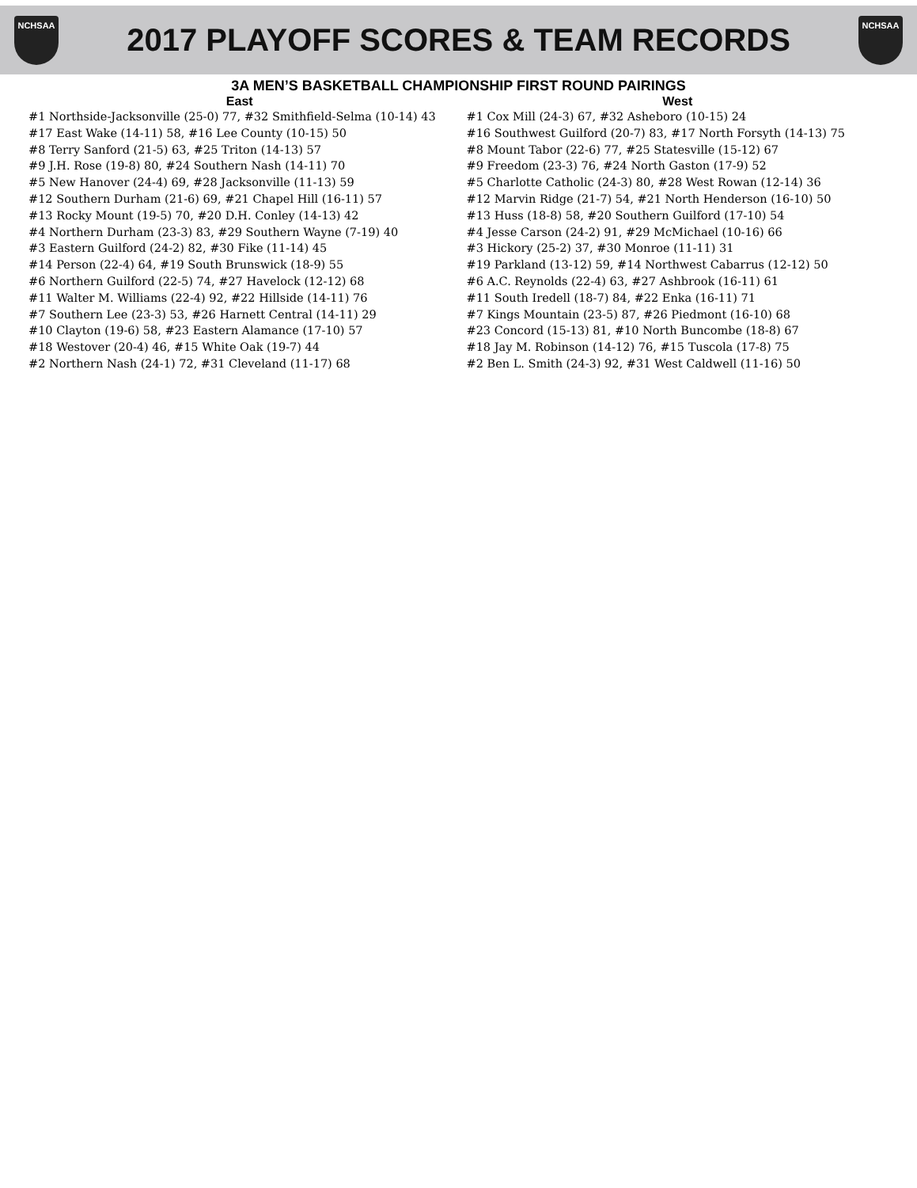NCHSAA
2017 PLAYOFF SCORES & TEAM RECORDS
NCHSAA
3A MEN’S BASKETBALL CHAMPIONSHIP FIRST ROUND PAIRINGS
East
#1 Northside-Jacksonville (25-0) 77, #32 Smithfield-Selma (10-14) 43
#17 East Wake (14-11) 58, #16 Lee County (10-15) 50
#8 Terry Sanford (21-5) 63, #25 Triton (14-13) 57
#9 J.H. Rose (19-8) 80, #24 Southern Nash (14-11) 70
#5 New Hanover (24-4) 69, #28 Jacksonville (11-13) 59
#12 Southern Durham (21-6) 69, #21 Chapel Hill (16-11) 57
#13 Rocky Mount (19-5) 70, #20 D.H. Conley (14-13) 42
#4 Northern Durham (23-3) 83, #29 Southern Wayne (7-19) 40
#3 Eastern Guilford (24-2) 82, #30 Fike (11-14) 45
#14 Person (22-4) 64, #19 South Brunswick (18-9) 55
#6 Northern Guilford (22-5) 74, #27 Havelock (12-12) 68
#11 Walter M. Williams (22-4) 92, #22 Hillside (14-11) 76
#7 Southern Lee (23-3) 53, #26 Harnett Central (14-11) 29
#10 Clayton (19-6) 58, #23 Eastern Alamance (17-10) 57
#18 Westover (20-4) 46, #15 White Oak (19-7) 44
#2 Northern Nash (24-1) 72, #31 Cleveland (11-17) 68
West
#1 Cox Mill (24-3) 67, #32 Asheboro (10-15) 24
#16 Southwest Guilford (20-7) 83, #17 North Forsyth (14-13) 75
#8 Mount Tabor (22-6) 77, #25 Statesville (15-12) 67
#9 Freedom (23-3) 76, #24 North Gaston (17-9) 52
#5 Charlotte Catholic (24-3) 80, #28 West Rowan (12-14) 36
#12 Marvin Ridge (21-7) 54, #21 North Henderson (16-10) 50
#13 Huss (18-8) 58, #20 Southern Guilford (17-10) 54
#4 Jesse Carson (24-2) 91, #29 McMichael (10-16) 66
#3 Hickory (25-2) 37, #30 Monroe (11-11) 31
#19 Parkland (13-12) 59, #14 Northwest Cabarrus (12-12) 50
#6 A.C. Reynolds (22-4) 63, #27 Ashbrook (16-11) 61
#11 South Iredell (18-7) 84, #22 Enka (16-11) 71
#7 Kings Mountain (23-5) 87, #26 Piedmont (16-10) 68
#23 Concord (15-13) 81, #10 North Buncombe (18-8) 67
#18 Jay M. Robinson (14-12) 76, #15 Tuscola (17-8) 75
#2 Ben L. Smith (24-3) 92, #31 West Caldwell (11-16) 50